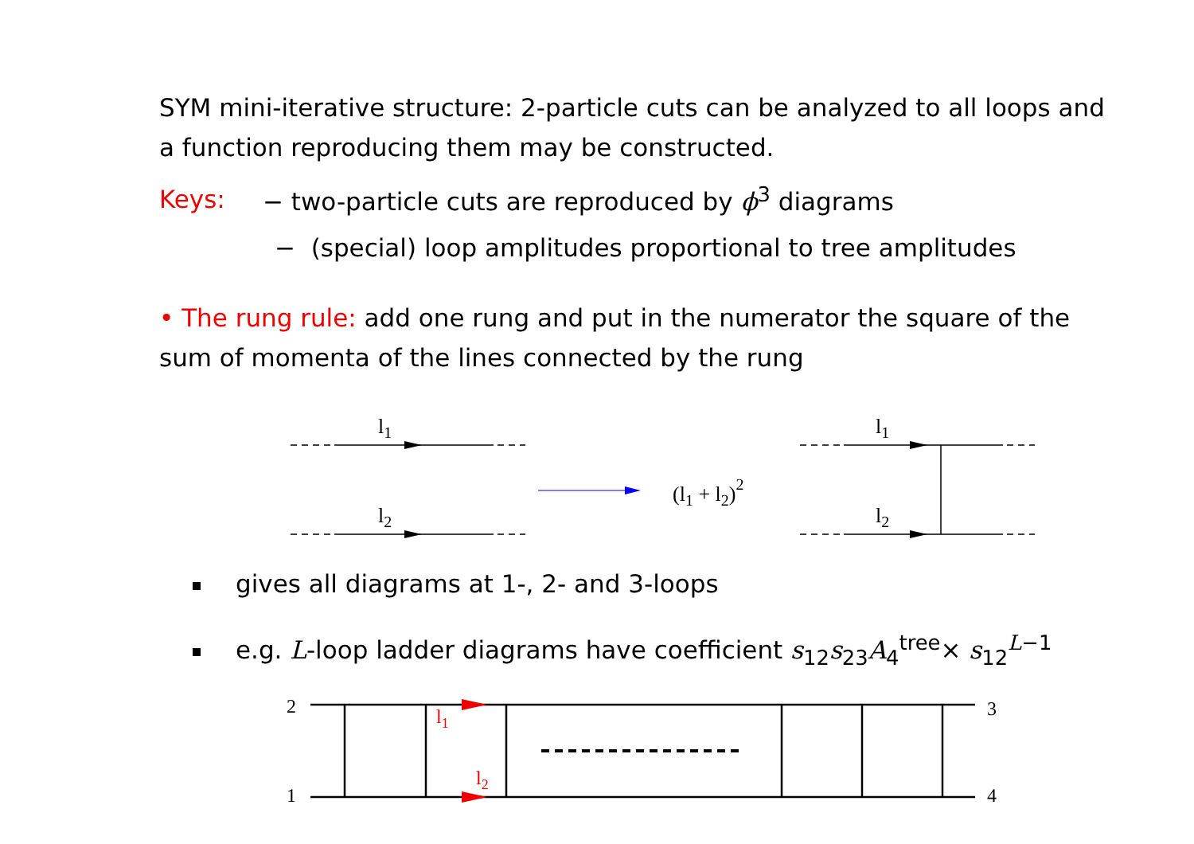SYM mini-iterative structure: 2-particle cuts can be analyzed to all loops and a function reproducing them may be constructed.
Keys: − two-particle cuts are reproduced by ϕ<sup>3</sup> diagrams
− (special) loop amplitudes proportional to tree amplitudes
• The rung rule: add one rung and put in the numerator the square of the sum of momenta of the lines connected by the rung
l1
l2
l1
l2
(l1 + l2)2
gives all diagrams at 1-, 2- and 3-loops
e.g. L-loop ladder diagrams have coefficient s<sub>12</sub>s<sub>23</sub>A<sub>4</sub><sup>tree</sup>× s<sub>12</sub><sup>L−1</sup>
2
1
3
4
l1
l2